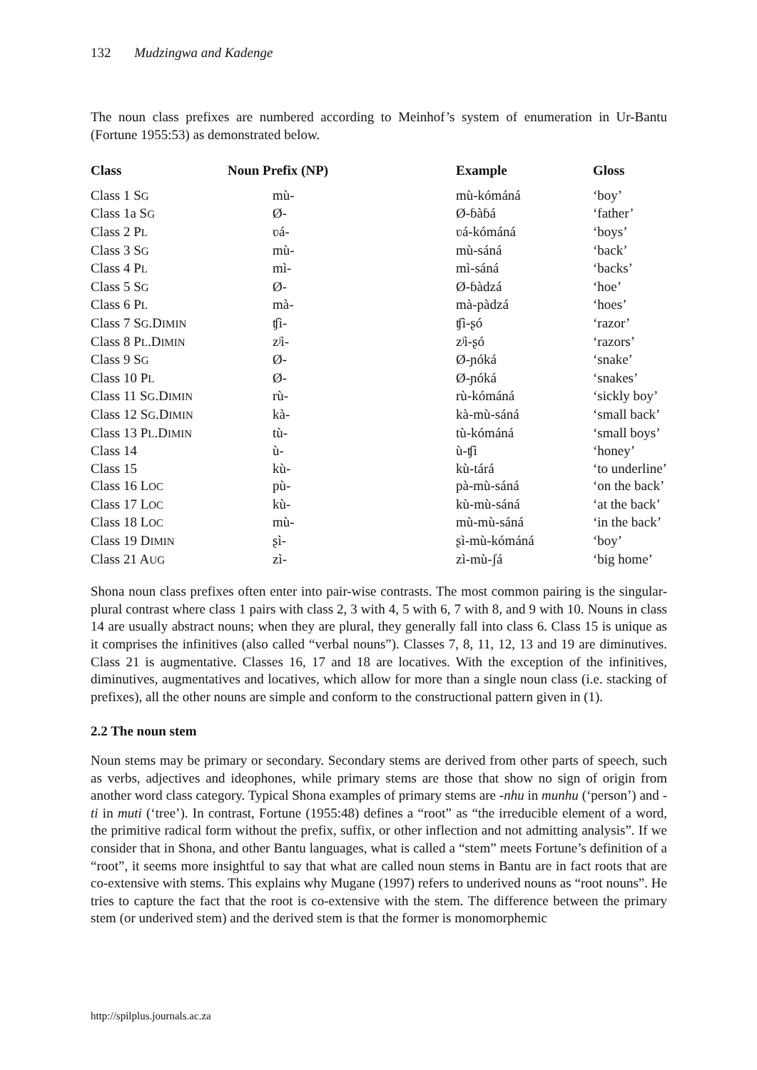132 Mudzingwa and Kadenge
The noun class prefixes are numbered according to Meinhof’s system of enumeration in Ur-Bantu (Fortune 1955:53) as demonstrated below.
| Class | Noun Prefix (NP) | Example | Gloss |
| --- | --- | --- | --- |
| Class 1 S G | mù- | mù-kómáná | ‘boy’ |
| Class 1a S G | Ø- | Ø-ɓàɓá | ‘father’ |
| Class 2 P L | ʋá- | ʋá-kómáná | ‘boys’ |
| Class 3 S G | mù- | mù-sáná | ‘back’ |
| Class 4 P L | mì- | mì-sáná | ‘backs’ |
| Class 5 S G | Ø- | Ø-ɓàdzá | ‘hoe’ |
| Class 6 P L | mà- | mà-pàdzá | ‘hoes’ |
| Class 7 S G .D IMIN | ʧì- | ʧì-ʂó | ‘razor’ |
| Class 8 P L .D IMIN | zʲì- | zʲì-ʂó | ‘razors’ |
| Class 9 S G | Ø- | Ø-ɲóká | ‘snake’ |
| Class 10 P L | Ø- | Ø-ɲóká | ‘snakes’ |
| Class 11 S G .D IMIN | rù- | rù-kómáná | ‘sickly boy’ |
| Class 12 S G .D IMIN | kà- | kà-mù-sáná | ‘small back’ |
| Class 13 P L .D IMIN | tù- | tù-kómáná | ‘small boys’ |
| Class 14 | ù- | ù-ʧì | ‘honey’ |
| Class 15 | kù- | kù-tárá | ‘to underline’ |
| Class 16 L OC | pù- | pà-mù-sáná | ‘on the back’ |
| Class 17 L OC | kù- | kù-mù-sáná | ‘at the back’ |
| Class 18 L OC | mù- | mù-mù-sáná | ‘in the back’ |
| Class 19 D IMIN | ʂì- | ʂì-mù-kómáná | ‘boy’ |
| Class 21 A UG | zì- | zì-mù-ʃá | ‘big home’ |
Shona noun class prefixes often enter into pair-wise contrasts. The most common pairing is the singular-plural contrast where class 1 pairs with class 2, 3 with 4, 5 with 6, 7 with 8, and 9 with 10. Nouns in class 14 are usually abstract nouns; when they are plural, they generally fall into class 6. Class 15 is unique as it comprises the infinitives (also called “verbal nouns”). Classes 7, 8, 11, 12, 13 and 19 are diminutives. Class 21 is augmentative. Classes 16, 17 and 18 are locatives. With the exception of the infinitives, diminutives, augmentatives and locatives, which allow for more than a single noun class (i.e. stacking of prefixes), all the other nouns are simple and conform to the constructional pattern given in (1).
2.2 The noun stem
Noun stems may be primary or secondary. Secondary stems are derived from other parts of speech, such as verbs, adjectives and ideophones, while primary stems are those that show no sign of origin from another word class category. Typical Shona examples of primary stems are -nhu in munhu (‘person’) and -ti in muti (‘tree’). In contrast, Fortune (1955:48) defines a “root” as “the irreducible element of a word, the primitive radical form without the prefix, suffix, or other inflection and not admitting analysis”. If we consider that in Shona, and other Bantu languages, what is called a “stem” meets Fortune’s definition of a “root”, it seems more insightful to say that what are called noun stems in Bantu are in fact roots that are co-extensive with stems. This explains why Mugane (1997) refers to underived nouns as “root nouns”. He tries to capture the fact that the root is co-extensive with the stem. The difference between the primary stem (or underived stem) and the derived stem is that the former is monomorphemic
http://spilplus.journals.ac.za